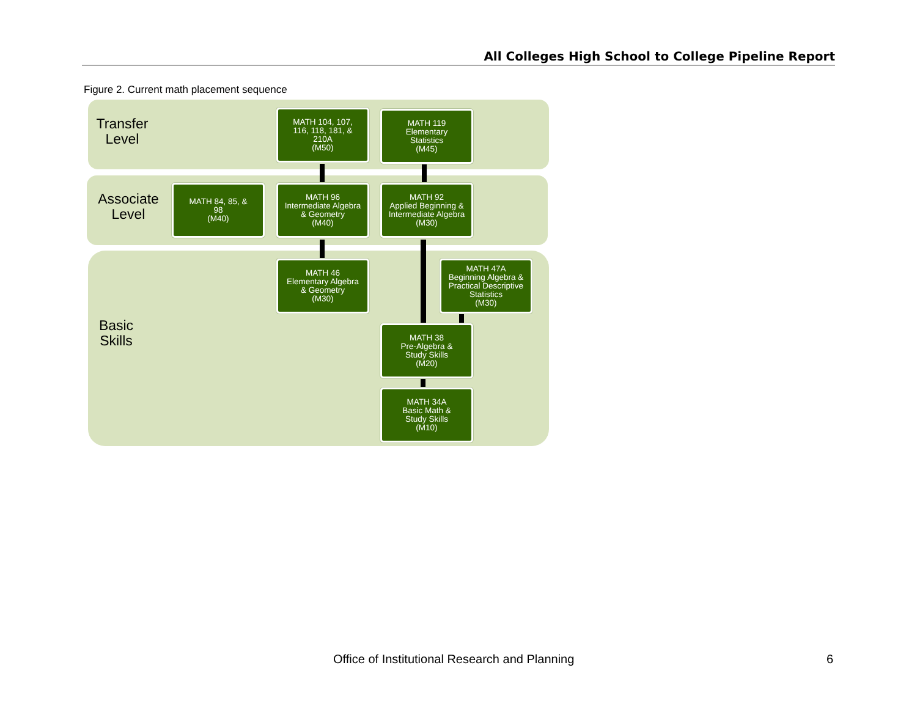All Colleges High School to College Pipeline Report
Figure 2. Current math placement sequence
Transfer
Level
Associate
Level
Basic
Skills
MATH 104, 107,
116, 118, 181, &
210A
(M50)
MATH 119
Elementary
Statistics
(M45)
MATH 84, 85, &
98
(M40)
MATH 96
Intermediate Algebra
& Geometry
(M40)
MATH 92
Applied Beginning &
Intermediate Algebra
(M30)
MATH 46
Elementary Algebra
& Geometry
(M30)
MATH 47A
Beginning Algebra &
Practical Descriptive
Statistics
(M30)
MATH 38
Pre-Algebra &
Study Skills
(M20)
MATH 34A
Basic Math &
Study Skills
(M10)
Office of Institutional Research and Planning
6